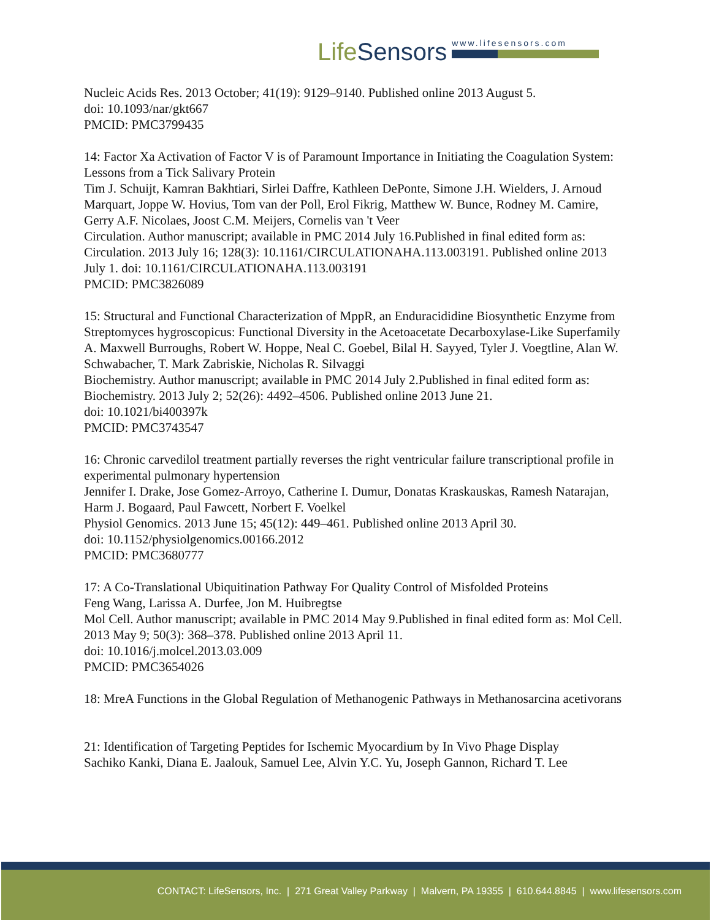LifeSensors
www.lifesensors.com
Nucleic Acids Res. 2013 October; 41(19): 9129–9140. Published online 2013 August 5.
doi: 10.1093/nar/gkt667
PMCID: PMC3799435
14: Factor Xa Activation of Factor V is of Paramount Importance in Initiating the Coagulation System: Lessons from a Tick Salivary Protein
Tim J. Schuijt, Kamran Bakhtiari, Sirlei Daffre, Kathleen DePonte, Simone J.H. Wielders, J. Arnoud Marquart, Joppe W. Hovius, Tom van der Poll, Erol Fikrig, Matthew W. Bunce, Rodney M. Camire, Gerry A.F. Nicolaes, Joost C.M. Meijers, Cornelis van 't Veer
Circulation. Author manuscript; available in PMC 2014 July 16.Published in final edited form as: Circulation. 2013 July 16; 128(3): 10.1161/CIRCULATIONAHA.113.003191. Published online 2013 July 1. doi: 10.1161/CIRCULATIONAHA.113.003191
PMCID: PMC3826089
15: Structural and Functional Characterization of MppR, an Enduracididine Biosynthetic Enzyme from Streptomyces hygroscopicus: Functional Diversity in the Acetoacetate Decarboxylase-Like Superfamily
A. Maxwell Burroughs, Robert W. Hoppe, Neal C. Goebel, Bilal H. Sayyed, Tyler J. Voegtline, Alan W. Schwabacher, T. Mark Zabriskie, Nicholas R. Silvaggi
Biochemistry. Author manuscript; available in PMC 2014 July 2.Published in final edited form as: Biochemistry. 2013 July 2; 52(26): 4492–4506. Published online 2013 June 21.
doi: 10.1021/bi400397k
PMCID: PMC3743547
16: Chronic carvedilol treatment partially reverses the right ventricular failure transcriptional profile in experimental pulmonary hypertension
Jennifer I. Drake, Jose Gomez-Arroyo, Catherine I. Dumur, Donatas Kraskauskas, Ramesh Natarajan, Harm J. Bogaard, Paul Fawcett, Norbert F. Voelkel
Physiol Genomics. 2013 June 15; 45(12): 449–461. Published online 2013 April 30.
doi: 10.1152/physiolgenomics.00166.2012
PMCID: PMC3680777
17: A Co-Translational Ubiquitination Pathway For Quality Control of Misfolded Proteins
Feng Wang, Larissa A. Durfee, Jon M. Huibregtse
Mol Cell. Author manuscript; available in PMC 2014 May 9.Published in final edited form as: Mol Cell. 2013 May 9; 50(3): 368–378. Published online 2013 April 11.
doi: 10.1016/j.molcel.2013.03.009
PMCID: PMC3654026
18: MreA Functions in the Global Regulation of Methanogenic Pathways in Methanosarcina acetivorans
21: Identification of Targeting Peptides for Ischemic Myocardium by In Vivo Phage Display
Sachiko Kanki, Diana E. Jaalouk, Samuel Lee, Alvin Y.C. Yu, Joseph Gannon, Richard T. Lee
CONTACT: LifeSensors, Inc. | 271 Great Valley Parkway | Malvern, PA 19355 | 610.644.8845 | www.lifesensors.com